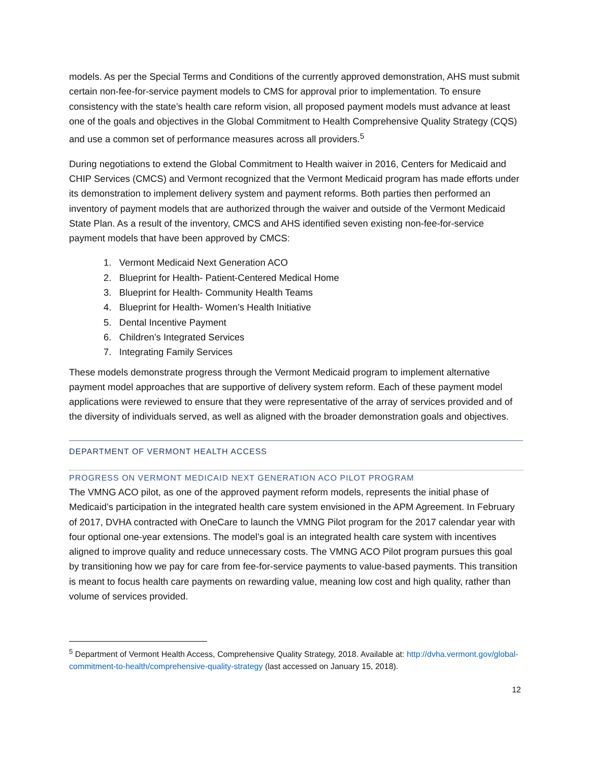models. As per the Special Terms and Conditions of the currently approved demonstration, AHS must submit certain non-fee-for-service payment models to CMS for approval prior to implementation. To ensure consistency with the state’s health care reform vision, all proposed payment models must advance at least one of the goals and objectives in the Global Commitment to Health Comprehensive Quality Strategy (CQS) and use a common set of performance measures across all providers.<sup>5</sup>
During negotiations to extend the Global Commitment to Health waiver in 2016, Centers for Medicaid and CHIP Services (CMCS) and Vermont recognized that the Vermont Medicaid program has made efforts under its demonstration to implement delivery system and payment reforms. Both parties then performed an inventory of payment models that are authorized through the waiver and outside of the Vermont Medicaid State Plan. As a result of the inventory, CMCS and AHS identified seven existing non-fee-for-service payment models that have been approved by CMCS:
1. Vermont Medicaid Next Generation ACO
2. Blueprint for Health- Patient-Centered Medical Home
3. Blueprint for Health- Community Health Teams
4. Blueprint for Health- Women’s Health Initiative
5. Dental Incentive Payment
6. Children’s Integrated Services
7. Integrating Family Services
These models demonstrate progress through the Vermont Medicaid program to implement alternative payment model approaches that are supportive of delivery system reform. Each of these payment model applications were reviewed to ensure that they were representative of the array of services provided and of the diversity of individuals served, as well as aligned with the broader demonstration goals and objectives.
DEPARTMENT OF VERMONT HEALTH ACCESS
PROGRESS ON VERMONT MEDICAID NEXT GENERATION ACO PILOT PROGRAM
The VMNG ACO pilot, as one of the approved payment reform models, represents the initial phase of Medicaid’s participation in the integrated health care system envisioned in the APM Agreement. In February of 2017, DVHA contracted with OneCare to launch the VMNG Pilot program for the 2017 calendar year with four optional one-year extensions. The model’s goal is an integrated health care system with incentives aligned to improve quality and reduce unnecessary costs. The VMNG ACO Pilot program pursues this goal by transitioning how we pay for care from fee-for-service payments to value-based payments. This transition is meant to focus health care payments on rewarding value, meaning low cost and high quality, rather than volume of services provided.
<sup>5</sup> Department of Vermont Health Access, Comprehensive Quality Strategy, 2018. Available at: http://dvha.vermont.gov/global-commitment-to-health/comprehensive-quality-strategy (last accessed on January 15, 2018).
12